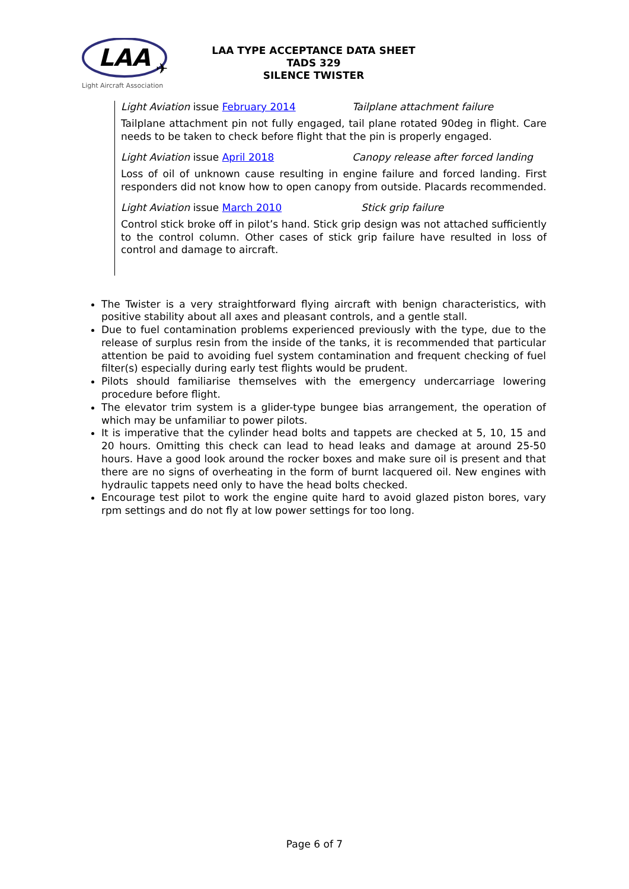LAA
✈
Light Aircraft Association
LAA TYPE ACCEPTANCE DATA SHEET
TADS 329
SILENCE TWISTER
Light Aviation issue February 2014 Tailplane attachment failure
Tailplane attachment pin not fully engaged, tail plane rotated 90deg in flight. Care needs to be taken to check before flight that the pin is properly engaged.
Light Aviation issue April 2018 Canopy release after forced landing
Loss of oil of unknown cause resulting in engine failure and forced landing. First responders did not know how to open canopy from outside. Placards recommended.
Light Aviation issue March 2010 Stick grip failure
Control stick broke off in pilot’s hand. Stick grip design was not attached sufficiently to the control column. Other cases of stick grip failure have resulted in loss of control and damage to aircraft.
The Twister is a very straightforward flying aircraft with benign characteristics, with positive stability about all axes and pleasant controls, and a gentle stall.
Due to fuel contamination problems experienced previously with the type, due to the release of surplus resin from the inside of the tanks, it is recommended that particular attention be paid to avoiding fuel system contamination and frequent checking of fuel filter(s) especially during early test flights would be prudent.
Pilots should familiarise themselves with the emergency undercarriage lowering procedure before flight.
The elevator trim system is a glider-type bungee bias arrangement, the operation of which may be unfamiliar to power pilots.
It is imperative that the cylinder head bolts and tappets are checked at 5, 10, 15 and 20 hours. Omitting this check can lead to head leaks and damage at around 25-50 hours. Have a good look around the rocker boxes and make sure oil is present and that there are no signs of overheating in the form of burnt lacquered oil. New engines with hydraulic tappets need only to have the head bolts checked.
Encourage test pilot to work the engine quite hard to avoid glazed piston bores, vary rpm settings and do not fly at low power settings for too long.
Page 6 of 7